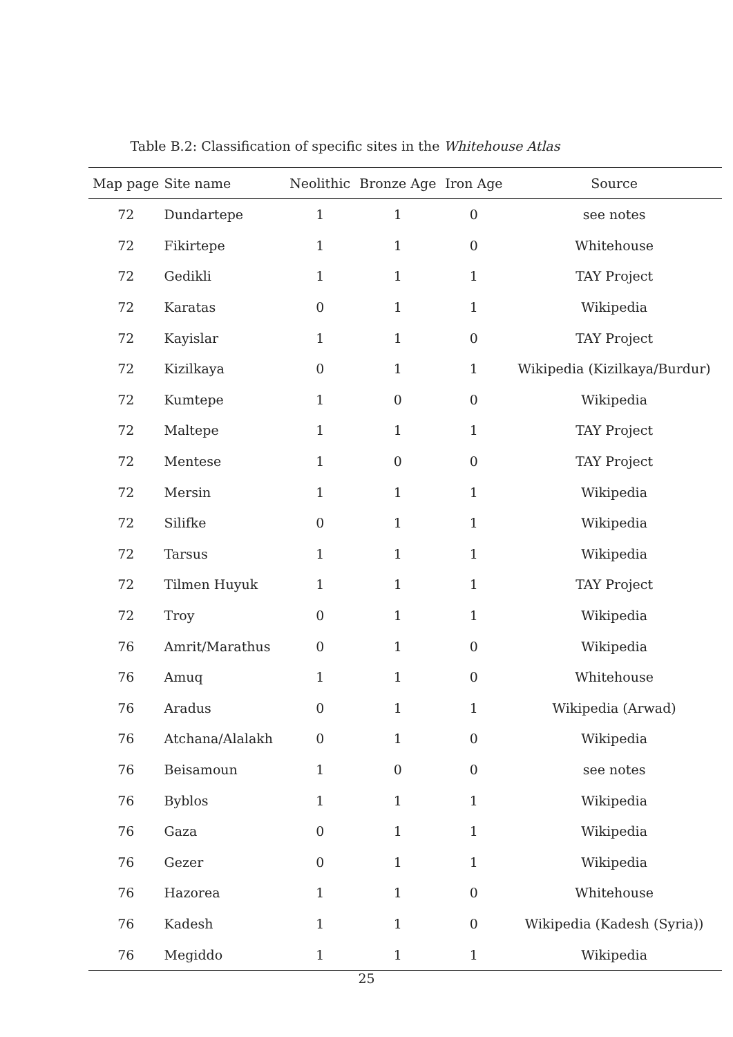Table B.2: Classification of specific sites in the Whitehouse Atlas
| Map page | Site name | Neolithic | Bronze Age | Iron Age | Source |
| --- | --- | --- | --- | --- | --- |
| 72 | Dundartepe | 1 | 1 | 0 | see notes |
| 72 | Fikirtepe | 1 | 1 | 0 | Whitehouse |
| 72 | Gedikli | 1 | 1 | 1 | TAY Project |
| 72 | Karatas | 0 | 1 | 1 | Wikipedia |
| 72 | Kayislar | 1 | 1 | 0 | TAY Project |
| 72 | Kizilkaya | 0 | 1 | 1 | Wikipedia (Kizilkaya/Burdur) |
| 72 | Kumtepe | 1 | 0 | 0 | Wikipedia |
| 72 | Maltepe | 1 | 1 | 1 | TAY Project |
| 72 | Mentese | 1 | 0 | 0 | TAY Project |
| 72 | Mersin | 1 | 1 | 1 | Wikipedia |
| 72 | Silifke | 0 | 1 | 1 | Wikipedia |
| 72 | Tarsus | 1 | 1 | 1 | Wikipedia |
| 72 | Tilmen Huyuk | 1 | 1 | 1 | TAY Project |
| 72 | Troy | 0 | 1 | 1 | Wikipedia |
| 76 | Amrit/Marathus | 0 | 1 | 0 | Wikipedia |
| 76 | Amuq | 1 | 1 | 0 | Whitehouse |
| 76 | Aradus | 0 | 1 | 1 | Wikipedia (Arwad) |
| 76 | Atchana/Alalakh | 0 | 1 | 0 | Wikipedia |
| 76 | Beisamoun | 1 | 0 | 0 | see notes |
| 76 | Byblos | 1 | 1 | 1 | Wikipedia |
| 76 | Gaza | 0 | 1 | 1 | Wikipedia |
| 76 | Gezer | 0 | 1 | 1 | Wikipedia |
| 76 | Hazorea | 1 | 1 | 0 | Whitehouse |
| 76 | Kadesh | 1 | 1 | 0 | Wikipedia (Kadesh (Syria)) |
| 76 | Megiddo | 1 | 1 | 1 | Wikipedia |
25